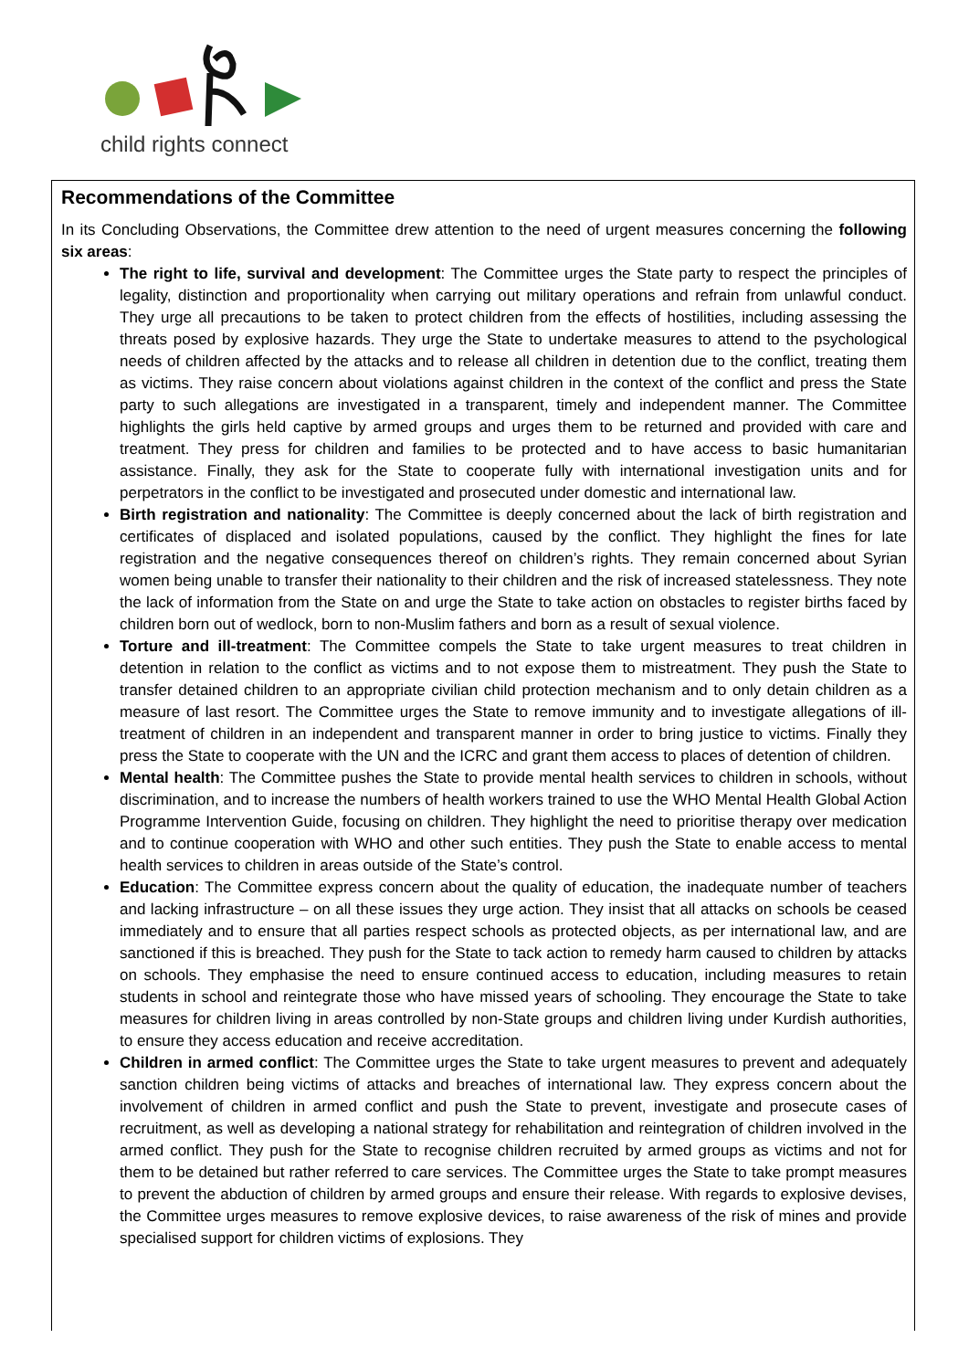child rights connect
Recommendations of the Committee
In its Concluding Observations, the Committee drew attention to the need of urgent measures concerning the following six areas:
The right to life, survival and development: The Committee urges the State party to respect the principles of legality, distinction and proportionality when carrying out military operations and refrain from unlawful conduct. They urge all precautions to be taken to protect children from the effects of hostilities, including assessing the threats posed by explosive hazards. They urge the State to undertake measures to attend to the psychological needs of children affected by the attacks and to release all children in detention due to the conflict, treating them as victims. They raise concern about violations against children in the context of the conflict and press the State party to such allegations are investigated in a transparent, timely and independent manner. The Committee highlights the girls held captive by armed groups and urges them to be returned and provided with care and treatment. They press for children and families to be protected and to have access to basic humanitarian assistance. Finally, they ask for the State to cooperate fully with international investigation units and for perpetrators in the conflict to be investigated and prosecuted under domestic and international law.
Birth registration and nationality: The Committee is deeply concerned about the lack of birth registration and certificates of displaced and isolated populations, caused by the conflict. They highlight the fines for late registration and the negative consequences thereof on children’s rights. They remain concerned about Syrian women being unable to transfer their nationality to their children and the risk of increased statelessness. They note the lack of information from the State on and urge the State to take action on obstacles to register births faced by children born out of wedlock, born to non-Muslim fathers and born as a result of sexual violence.
Torture and ill-treatment: The Committee compels the State to take urgent measures to treat children in detention in relation to the conflict as victims and to not expose them to mistreatment. They push the State to transfer detained children to an appropriate civilian child protection mechanism and to only detain children as a measure of last resort. The Committee urges the State to remove immunity and to investigate allegations of ill-treatment of children in an independent and transparent manner in order to bring justice to victims. Finally they press the State to cooperate with the UN and the ICRC and grant them access to places of detention of children.
Mental health: The Committee pushes the State to provide mental health services to children in schools, without discrimination, and to increase the numbers of health workers trained to use the WHO Mental Health Global Action Programme Intervention Guide, focusing on children. They highlight the need to prioritise therapy over medication and to continue cooperation with WHO and other such entities. They push the State to enable access to mental health services to children in areas outside of the State’s control.
Education: The Committee express concern about the quality of education, the inadequate number of teachers and lacking infrastructure – on all these issues they urge action. They insist that all attacks on schools be ceased immediately and to ensure that all parties respect schools as protected objects, as per international law, and are sanctioned if this is breached. They push for the State to tack action to remedy harm caused to children by attacks on schools. They emphasise the need to ensure continued access to education, including measures to retain students in school and reintegrate those who have missed years of schooling. They encourage the State to take measures for children living in areas controlled by non-State groups and children living under Kurdish authorities, to ensure they access education and receive accreditation.
Children in armed conflict: The Committee urges the State to take urgent measures to prevent and adequately sanction children being victims of attacks and breaches of international law. They express concern about the involvement of children in armed conflict and push the State to prevent, investigate and prosecute cases of recruitment, as well as developing a national strategy for rehabilitation and reintegration of children involved in the armed conflict. They push for the State to recognise children recruited by armed groups as victims and not for them to be detained but rather referred to care services. The Committee urges the State to take prompt measures to prevent the abduction of children by armed groups and ensure their release. With regards to explosive devises, the Committee urges measures to remove explosive devices, to raise awareness of the risk of mines and provide specialised support for children victims of explosions. They